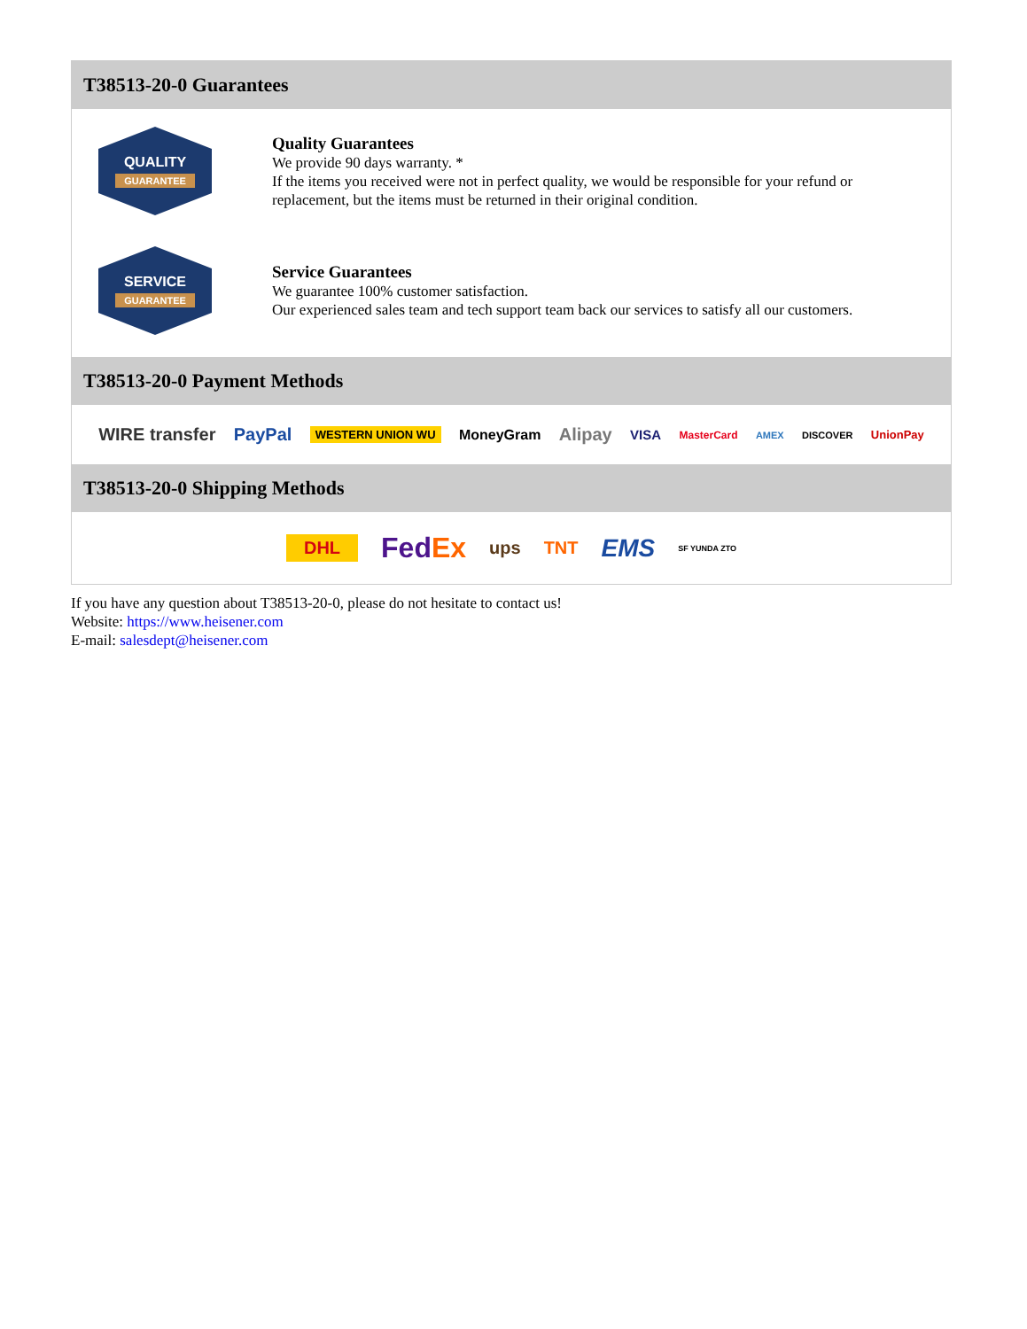T38513-20-0 Guarantees
QUALITY
GUARANTEE
Quality Guarantees
We provide 90 days warranty. *
If the items you received were not in perfect quality, we would be responsible for your refund or replacement, but the items must be returned in their original condition.
SERVICE
GUARANTEE
Service Guarantees
We guarantee 100% customer satisfaction.
Our experienced sales team and tech support team back our services to satisfy all our customers.
T38513-20-0 Payment Methods
WIRE transfer PayPal WESTERN UNION WU MoneyGram Alipay VISA MasterCard AMEX DISCOVER UnionPay
T38513-20-0 Shipping Methods
DHL FedEx ups TNT EMS SF YUNDA ZTO
If you have any question about T38513-20-0, please do not hesitate to contact us!
Website: https://www.heisener.com
E-mail: salesdept@heisener.com